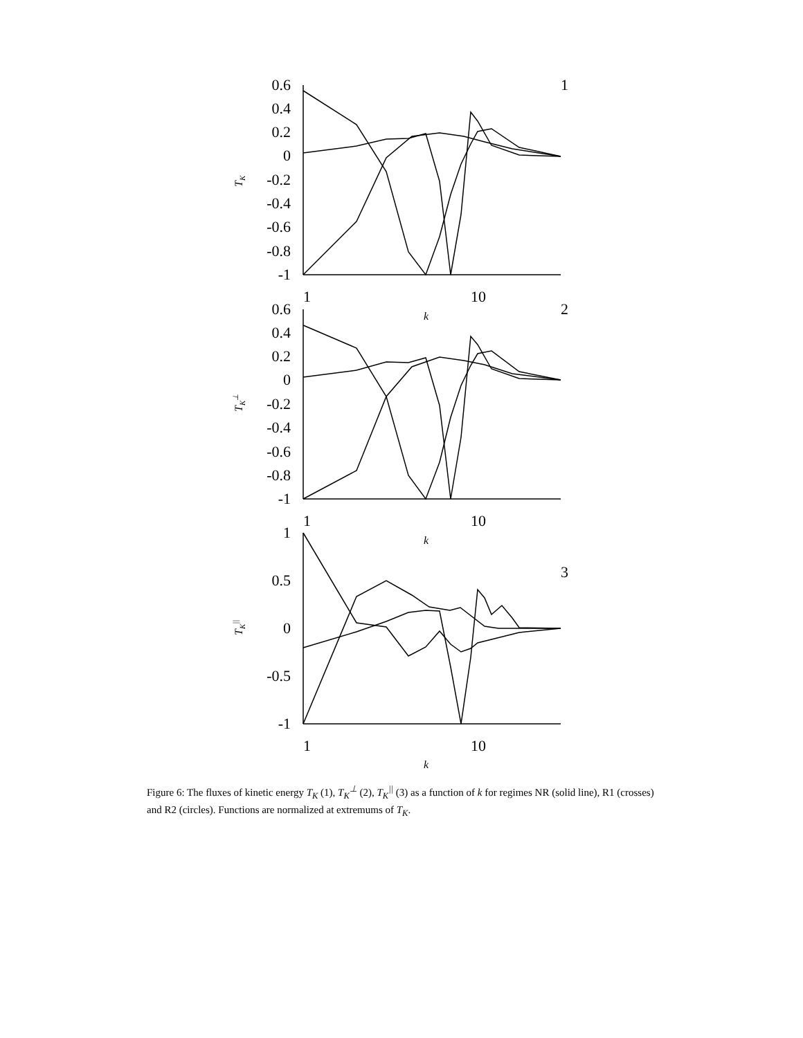0.6
0.4
0.2
0
-0.2
-0.4
-0.6
-0.8
-1
0.6
0.4
0.2
0
-0.2
-0.4
-0.6
-0.8
-1
1
0.5
0
-0.5
-1
1
10
k
1
1
10
k
2
1
10
k
3
TK
TK⊥
TK||
Figure 6: The fluxes of kinetic energy T<sub>K</sub> (1), T<sub>K</sub><sup>⊥</sup> (2), T<sub>K</sub><sup>||</sup> (3) as a function of k for regimes NR (solid line), R1 (crosses) and R2 (circles). Functions are normalized at extremums of T<sub>K</sub>.